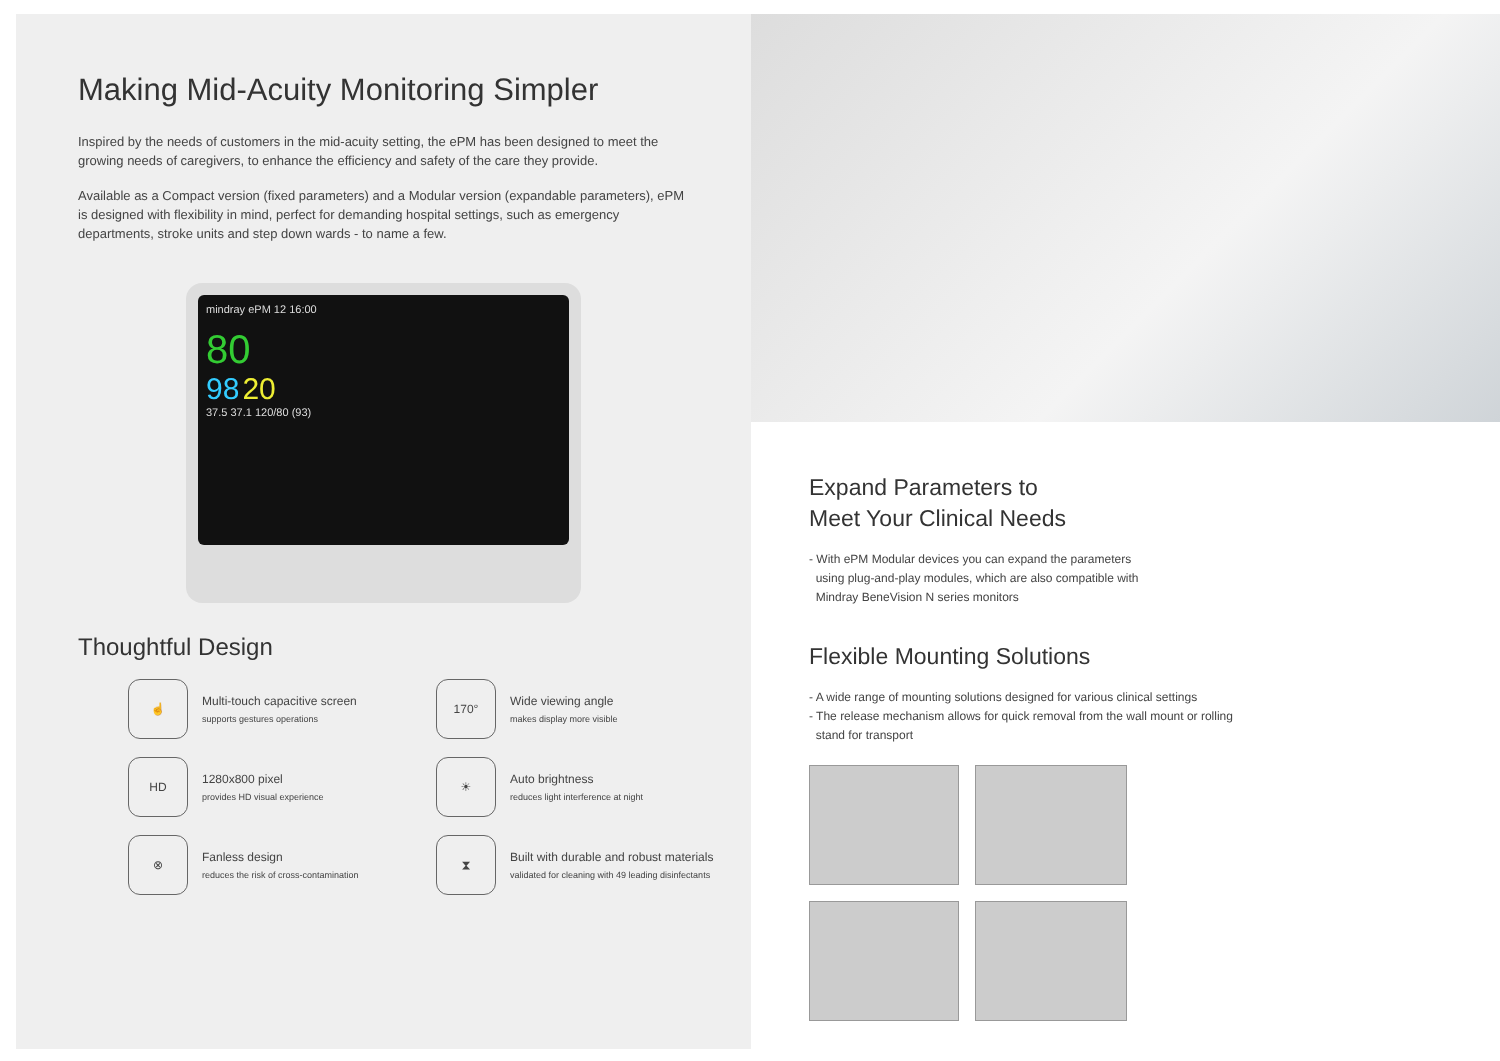Making Mid-Acuity Monitoring Simpler
Inspired by the needs of customers in the mid-acuity setting, the ePM has been designed to meet the growing needs of caregivers, to enhance the efficiency and safety of the care they provide.
Available as a Compact version (fixed parameters) and a Modular version (expandable parameters), ePM is designed with flexibility in mind, perfect for demanding hospital settings, such as emergency departments, stroke units and step down wards - to name a few.
mindray ePM 12 16:00
80
98 20
37.5 37.1 120/80 (93)
Thoughtful Design
☝
Multi-touch capacitive screen
supports gestures operations
170°
Wide viewing angle
makes display more visible
HD
1280x800 pixel
provides HD visual experience
☀
Auto brightness
reduces light interference at night
⊗
Fanless design
reduces the risk of cross-contamination
⧗
Built with durable and robust materials
validated for cleaning with 49 leading disinfectants
Expand Parameters to
Meet Your Clinical Needs
- With ePM Modular devices you can expand the parameters
using plug-and-play modules, which are also compatible with
Mindray BeneVision N series monitors
Flexible Mounting Solutions
- A wide range of mounting solutions designed for various clinical settings
- The release mechanism allows for quick removal from the wall mount or rolling
stand for transport